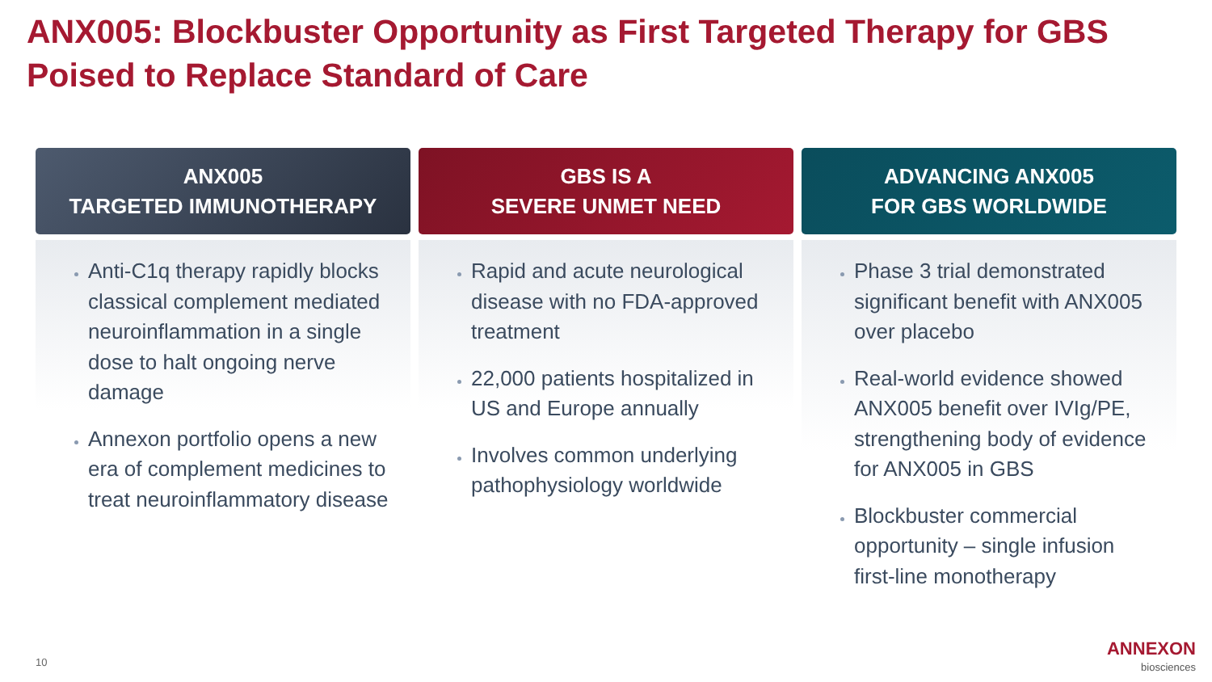ANX005: Blockbuster Opportunity as First Targeted Therapy for GBS Poised to Replace Standard of Care
ANX005
TARGETED IMMUNOTHERAPY
Anti-C1q therapy rapidly blocks classical complement mediated neuroinflammation in a single dose to halt ongoing nerve damage
Annexon portfolio opens a new era of complement medicines to treat neuroinflammatory disease
GBS IS A
SEVERE UNMET NEED
Rapid and acute neurological disease with no FDA-approved treatment
22,000 patients hospitalized in US and Europe annually
Involves common underlying pathophysiology worldwide
ADVANCING ANX005
FOR GBS WORLDWIDE
Phase 3 trial demonstrated significant benefit with ANX005 over placebo
Real-world evidence showed ANX005 benefit over IVIg/PE, strengthening body of evidence for ANX005 in GBS
Blockbuster commercial opportunity – single infusion first-line monotherapy
10
ANNEXON
biosciences